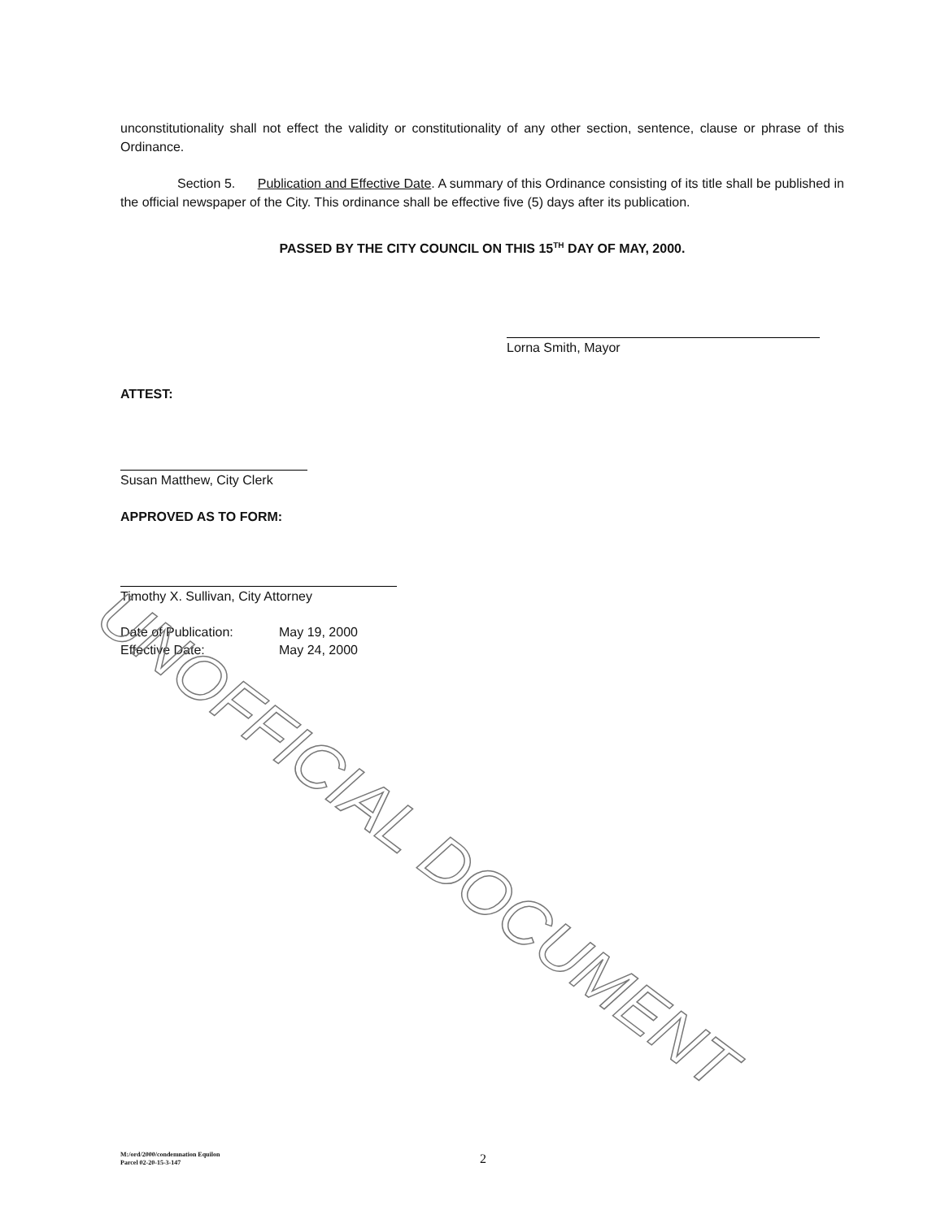unconstitutionality shall not effect the validity or constitutionality of any other section, sentence, clause or phrase of this Ordinance.
Section 5. Publication and Effective Date. A summary of this Ordinance consisting of its title shall be published in the official newspaper of the City. This ordinance shall be effective five (5) days after its publication.
PASSED BY THE CITY COUNCIL ON THIS 15<sup>TH</sup> DAY OF MAY, 2000.
Lorna Smith, Mayor
ATTEST:
Susan Matthew, City Clerk
APPROVED AS TO FORM:
Timothy X. Sullivan, City Attorney
Date of Publication:
Effective Date:
May 19, 2000
May 24, 2000
UNOFFICIAL DOCUMENT
M:/ord/2000/condemnation Equilon
Parcel 02-20-15-3-147
2